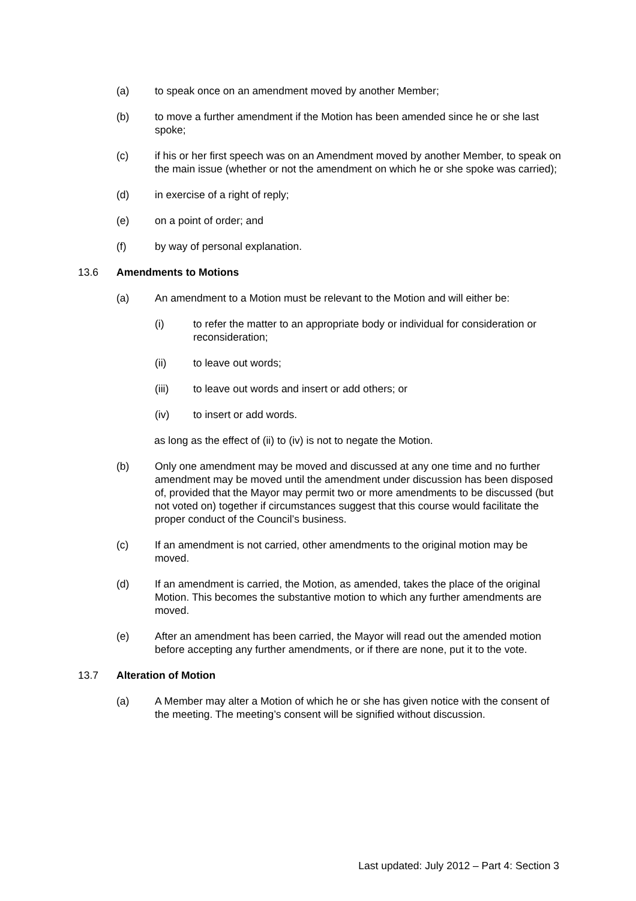(a) to speak once on an amendment moved by another Member;
(b) to move a further amendment if the Motion has been amended since he or she last spoke;
(c) if his or her first speech was on an Amendment moved by another Member, to speak on the main issue (whether or not the amendment on which he or she spoke was carried);
(d) in exercise of a right of reply;
(e) on a point of order; and
(f) by way of personal explanation.
13.6 Amendments to Motions
(a) An amendment to a Motion must be relevant to the Motion and will either be:
(i) to refer the matter to an appropriate body or individual for consideration or reconsideration;
(ii) to leave out words;
(iii) to leave out words and insert or add others; or
(iv) to insert or add words.
as long as the effect of (ii) to (iv) is not to negate the Motion.
(b) Only one amendment may be moved and discussed at any one time and no further amendment may be moved until the amendment under discussion has been disposed of, provided that the Mayor may permit two or more amendments to be discussed (but not voted on) together if circumstances suggest that this course would facilitate the proper conduct of the Council’s business.
(c) If an amendment is not carried, other amendments to the original motion may be moved.
(d) If an amendment is carried, the Motion, as amended, takes the place of the original Motion. This becomes the substantive motion to which any further amendments are moved.
(e) After an amendment has been carried, the Mayor will read out the amended motion before accepting any further amendments, or if there are none, put it to the vote.
13.7 Alteration of Motion
(a) A Member may alter a Motion of which he or she has given notice with the consent of the meeting. The meeting’s consent will be signified without discussion.
Last updated: July 2012 – Part 4: Section 3